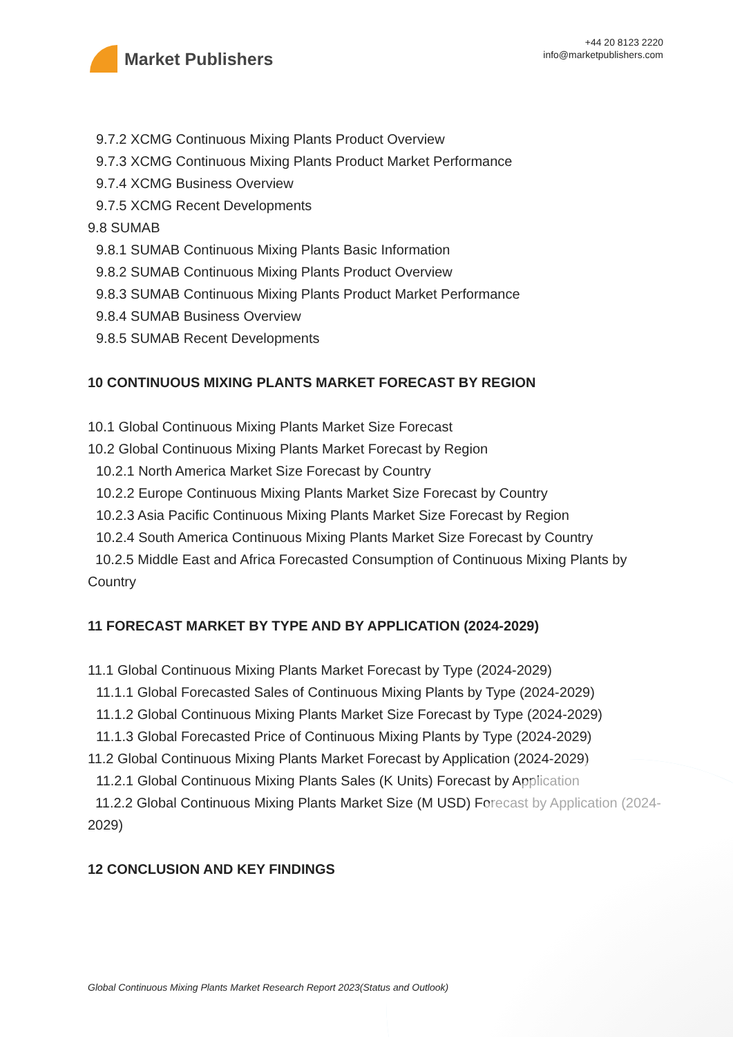Market Publishers
+44 20 8123 2220
info@marketpublishers.com
9.7.2 XCMG Continuous Mixing Plants Product Overview
9.7.3 XCMG Continuous Mixing Plants Product Market Performance
9.7.4 XCMG Business Overview
9.7.5 XCMG Recent Developments
9.8 SUMAB
9.8.1 SUMAB Continuous Mixing Plants Basic Information
9.8.2 SUMAB Continuous Mixing Plants Product Overview
9.8.3 SUMAB Continuous Mixing Plants Product Market Performance
9.8.4 SUMAB Business Overview
9.8.5 SUMAB Recent Developments
10 CONTINUOUS MIXING PLANTS MARKET FORECAST BY REGION
10.1 Global Continuous Mixing Plants Market Size Forecast
10.2 Global Continuous Mixing Plants Market Forecast by Region
10.2.1 North America Market Size Forecast by Country
10.2.2 Europe Continuous Mixing Plants Market Size Forecast by Country
10.2.3 Asia Pacific Continuous Mixing Plants Market Size Forecast by Region
10.2.4 South America Continuous Mixing Plants Market Size Forecast by Country
10.2.5 Middle East and Africa Forecasted Consumption of Continuous Mixing Plants by Country
11 FORECAST MARKET BY TYPE AND BY APPLICATION (2024-2029)
11.1 Global Continuous Mixing Plants Market Forecast by Type (2024-2029)
11.1.1 Global Forecasted Sales of Continuous Mixing Plants by Type (2024-2029)
11.1.2 Global Continuous Mixing Plants Market Size Forecast by Type (2024-2029)
11.1.3 Global Forecasted Price of Continuous Mixing Plants by Type (2024-2029)
11.2 Global Continuous Mixing Plants Market Forecast by Application (2024-2029)
11.2.1 Global Continuous Mixing Plants Sales (K Units) Forecast by Application
11.2.2 Global Continuous Mixing Plants Market Size (M USD) Forecast by Application (2024-2029)
12 CONCLUSION AND KEY FINDINGS
Global Continuous Mixing Plants Market Research Report 2023(Status and Outlook)